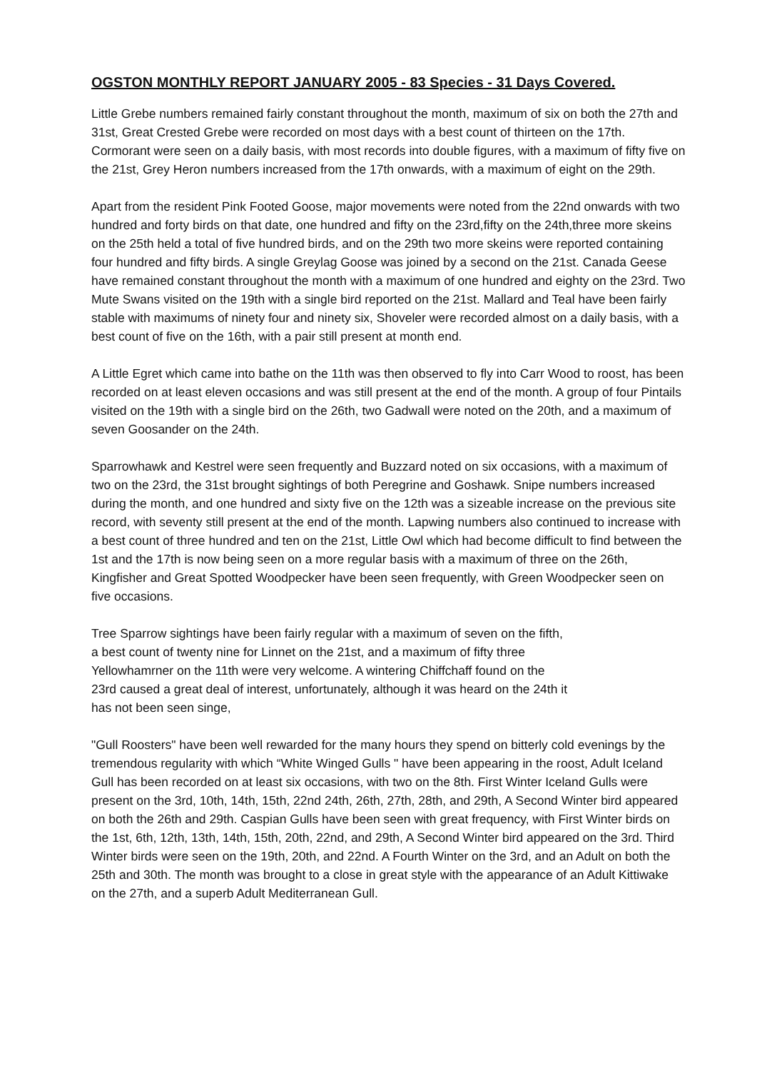OGSTON MONTHLY REPORT JANUARY 2005 - 83 Species - 31 Days Covered.
Little Grebe numbers remained fairly constant throughout the month, maximum of six on both the 27th and 31st, Great Crested Grebe were recorded on most days with a best count of thirteen on the 17th. Cormorant were seen on a daily basis, with most records into double figures, with a maximum of fifty five on the 21st, Grey Heron numbers increased from the 17th onwards, with a maximum of eight on the 29th.
Apart from the resident Pink Footed Goose, major movements were noted from the 22nd onwards with two hundred and forty birds on that date, one hundred and fifty on the 23rd,fifty on the 24th,three more skeins on the 25th held a total of five hundred birds, and on the 29th two more skeins were reported containing four hundred and fifty birds. A single Greylag Goose was joined by a second on the 21st. Canada Geese have remained constant throughout the month with a maximum of one hundred and eighty on the 23rd. Two Mute Swans visited on the 19th with a single bird reported on the 21st. Mallard and Teal have been fairly stable with maximums of ninety four and ninety six, Shoveler were recorded almost on a daily basis, with a best count of five on the 16th, with a pair still present at month end.
A Little Egret which came into bathe on the 11th was then observed to fly into Carr Wood to roost, has been recorded on at least eleven occasions and was still present at the end of the month. A group of four Pintails visited on the 19th with a single bird on the 26th, two Gadwall were noted on the 20th, and a maximum of seven Goosander on the 24th.
Sparrowhawk and Kestrel were seen frequently and Buzzard noted on six occasions, with a maximum of two on the 23rd, the 31st brought sightings of both Peregrine and Goshawk. Snipe numbers increased during the month, and one hundred and sixty five on the 12th was a sizeable increase on the previous site record, with seventy still present at the end of the month. Lapwing numbers also continued to increase with a best count of three hundred and ten on the 21st, Little Owl which had become difficult to find between the 1st and the 17th is now being seen on a more regular basis with a maximum of three on the 26th, Kingfisher and Great Spotted Woodpecker have been seen frequently, with Green Woodpecker seen on five occasions.
Tree Sparrow sightings have been fairly regular with a maximum of seven on the fifth,
a best count of twenty nine for Linnet on the 21st, and a maximum of fifty three
Yellowhamrner on the 11th were very welcome. A wintering Chiffchaff found on the
23rd caused a great deal of interest, unfortunately, although it was heard on the 24th it
has not been seen singe,
"Gull Roosters" have been well rewarded for the many hours they spend on bitterly cold evenings by the tremendous regularity with which “White Winged Gulls " have been appearing in the roost, Adult Iceland Gull has been recorded on at least six occasions, with two on the 8th. First Winter Iceland Gulls were present on the 3rd, 10th, 14th, 15th, 22nd 24th, 26th, 27th, 28th, and 29th, A Second Winter bird appeared on both the 26th and 29th. Caspian Gulls have been seen with great frequency, with First Winter birds on the 1st, 6th, 12th, 13th, 14th, 15th, 20th, 22nd, and 29th, A Second Winter bird appeared on the 3rd. Third Winter birds were seen on the 19th, 20th, and 22nd. A Fourth Winter on the 3rd, and an Adult on both the 25th and 30th. The month was brought to a close in great style with the appearance of an Adult Kittiwake on the 27th, and a superb Adult Mediterranean Gull.